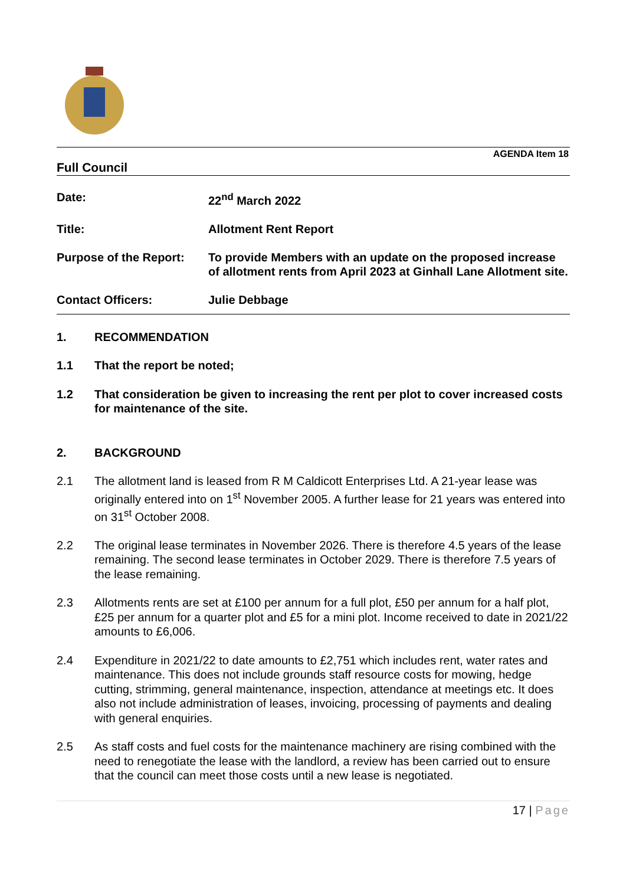AGENDA Item 18
Full Council
Date: 22<sup>nd</sup> March 2022
Title: Allotment Rent Report
Purpose of the Report:
To provide Members with an update on the proposed increase of allotment rents from April 2023 at Ginhall Lane Allotment site.
Contact Officers: Julie Debbage
1. RECOMMENDATION
1.1 That the report be noted;
1.2 That consideration be given to increasing the rent per plot to cover increased costs for maintenance of the site.
2. BACKGROUND
2.1 The allotment land is leased from R M Caldicott Enterprises Ltd. A 21-year lease was originally entered into on 1<sup>st</sup> November 2005. A further lease for 21 years was entered into on 31<sup>st</sup> October 2008.
2.2 The original lease terminates in November 2026. There is therefore 4.5 years of the lease remaining. The second lease terminates in October 2029. There is therefore 7.5 years of the lease remaining.
2.3 Allotments rents are set at £100 per annum for a full plot, £50 per annum for a half plot, £25 per annum for a quarter plot and £5 for a mini plot. Income received to date in 2021/22 amounts to £6,006.
2.4 Expenditure in 2021/22 to date amounts to £2,751 which includes rent, water rates and maintenance. This does not include grounds staff resource costs for mowing, hedge cutting, strimming, general maintenance, inspection, attendance at meetings etc. It does also not include administration of leases, invoicing, processing of payments and dealing with general enquiries.
2.5 As staff costs and fuel costs for the maintenance machinery are rising combined with the need to renegotiate the lease with the landlord, a review has been carried out to ensure that the council can meet those costs until a new lease is negotiated.
17 | Page